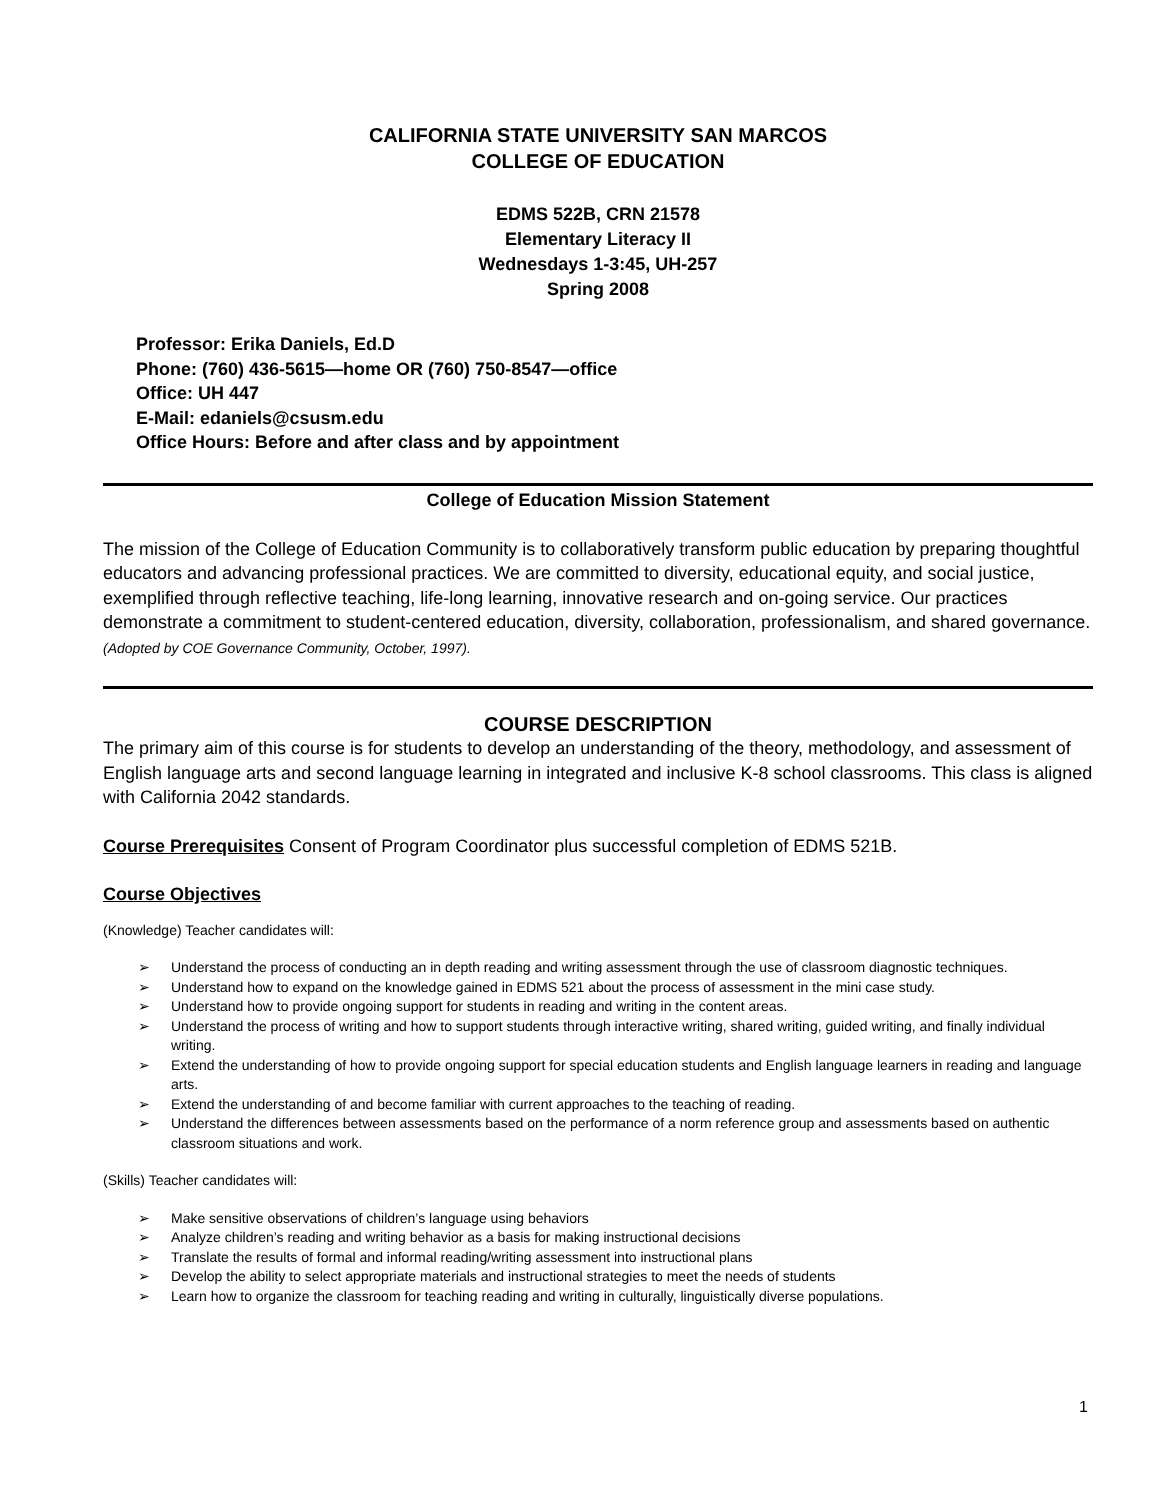CALIFORNIA STATE UNIVERSITY SAN MARCOS
COLLEGE OF EDUCATION
EDMS 522B, CRN 21578
Elementary Literacy II
Wednesdays 1-3:45, UH-257
Spring 2008
Professor: Erika Daniels, Ed.D
Phone: (760) 436-5615—home OR (760) 750-8547—office
Office: UH 447
E-Mail: edaniels@csusm.edu
Office Hours: Before and after class and by appointment
College of Education Mission Statement
The mission of the College of Education Community is to collaboratively transform public education by preparing thoughtful educators and advancing professional practices. We are committed to diversity, educational equity, and social justice, exemplified through reflective teaching, life-long learning, innovative research and on-going service. Our practices demonstrate a commitment to student-centered education, diversity, collaboration, professionalism, and shared governance. (Adopted by COE Governance Community, October, 1997).
COURSE DESCRIPTION
The primary aim of this course is for students to develop an understanding of the theory, methodology, and assessment of English language arts and second language learning in integrated and inclusive K-8 school classrooms. This class is aligned with California 2042 standards.
Course Prerequisites Consent of Program Coordinator plus successful completion of EDMS 521B.
Course Objectives
(Knowledge) Teacher candidates will:
➢ Understand the process of conducting an in depth reading and writing assessment through the use of classroom diagnostic techniques.
➢ Understand how to expand on the knowledge gained in EDMS 521 about the process of assessment in the mini case study.
➢ Understand how to provide ongoing support for students in reading and writing in the content areas.
➢ Understand the process of writing and how to support students through interactive writing, shared writing, guided writing, and finally individual writing.
➢ Extend the understanding of how to provide ongoing support for special education students and English language learners in reading and language arts.
➢ Extend the understanding of and become familiar with current approaches to the teaching of reading.
➢ Understand the differences between assessments based on the performance of a norm reference group and assessments based on authentic classroom situations and work.
(Skills) Teacher candidates will:
➢ Make sensitive observations of children’s language using behaviors
➢ Analyze children’s reading and writing behavior as a basis for making instructional decisions
➢ Translate the results of formal and informal reading/writing assessment into instructional plans
➢ Develop the ability to select appropriate materials and instructional strategies to meet the needs of students
➢ Learn how to organize the classroom for teaching reading and writing in culturally, linguistically diverse populations.
1